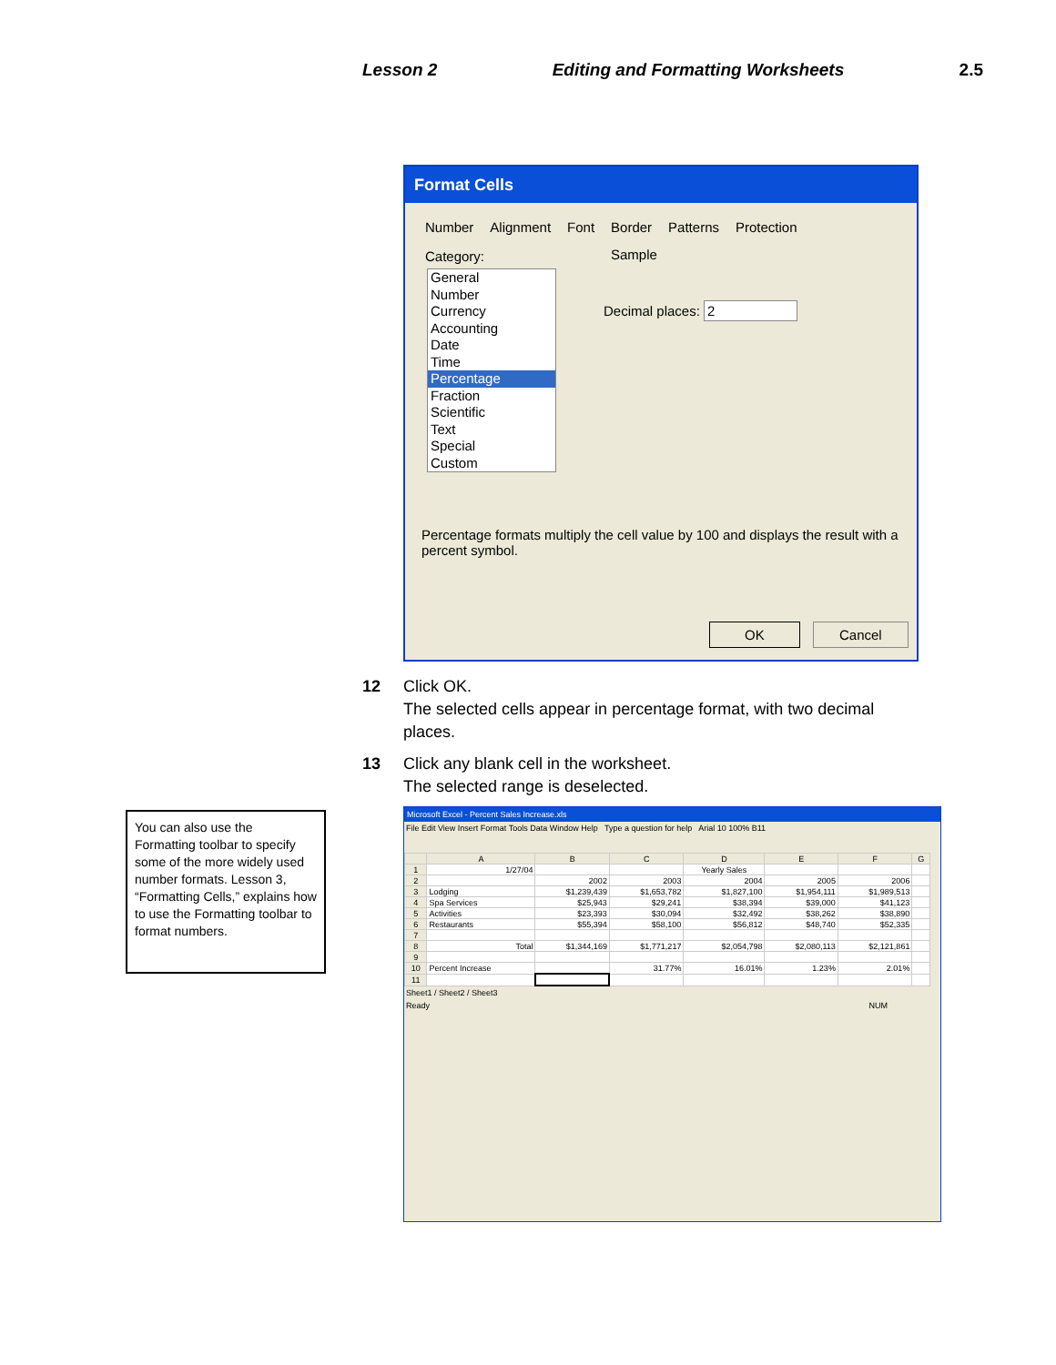Lesson 2 Editing and Formatting Worksheets 2.5
Format Cells
Number Alignment Font Border Patterns Protection
Category:
General
Number
Currency
Accounting
Date
Time
Percentage
Fraction
Scientific
Text
Special
Custom
Sample
Decimal places: 2
Percentage formats multiply the cell value by 100 and displays the result with a percent symbol.
OK Cancel
12 Click OK.
The selected cells appear in percentage format, with two decimal
places.
13 Click any blank cell in the worksheet.
The selected range is deselected.
You can also use the Formatting toolbar to specify some of the more widely used number formats. Lesson 3, “Formatting Cells,” explains how to use the Formatting toolbar to format numbers.
Microsoft Excel - Percent Sales Increase.xls
File Edit View Insert Format Tools Data Window Help Type a question for help Arial 10 100% B11
| | A | B | C | D | E | F | G |
| --- | --- | --- | --- | --- | --- | --- | --- |
| 1 | 1/27/04 | | | Yearly Sales | | | |
| 2 | | 2002 | 2003 | 2004 | 2005 | 2006 | |
| 3 | Lodging | $1,239,439 | $1,653,782 | $1,827,100 | $1,954,111 | $1,989,513 | |
| 4 | Spa Services | $25,943 | $29,241 | $38,394 | $39,000 | $41,123 | |
| 5 | Activities | $23,393 | $30,094 | $32,492 | $38,262 | $38,890 | |
| 6 | Restaurants | $55,394 | $58,100 | $56,812 | $48,740 | $52,335 | |
| 7 | | | | | | | |
| 8 | Total | $1,344,169 | $1,771,217 | $2,054,798 | $2,080,113 | $2,121,861 | |
| 9 | | | | | | | |
| 10 | Percent Increase | | 31.77% | 16.01% | 1.23% | 2.01% | |
| 11 | | | | | | | |
Sheet1 / Sheet2 / Sheet3
Ready NUM